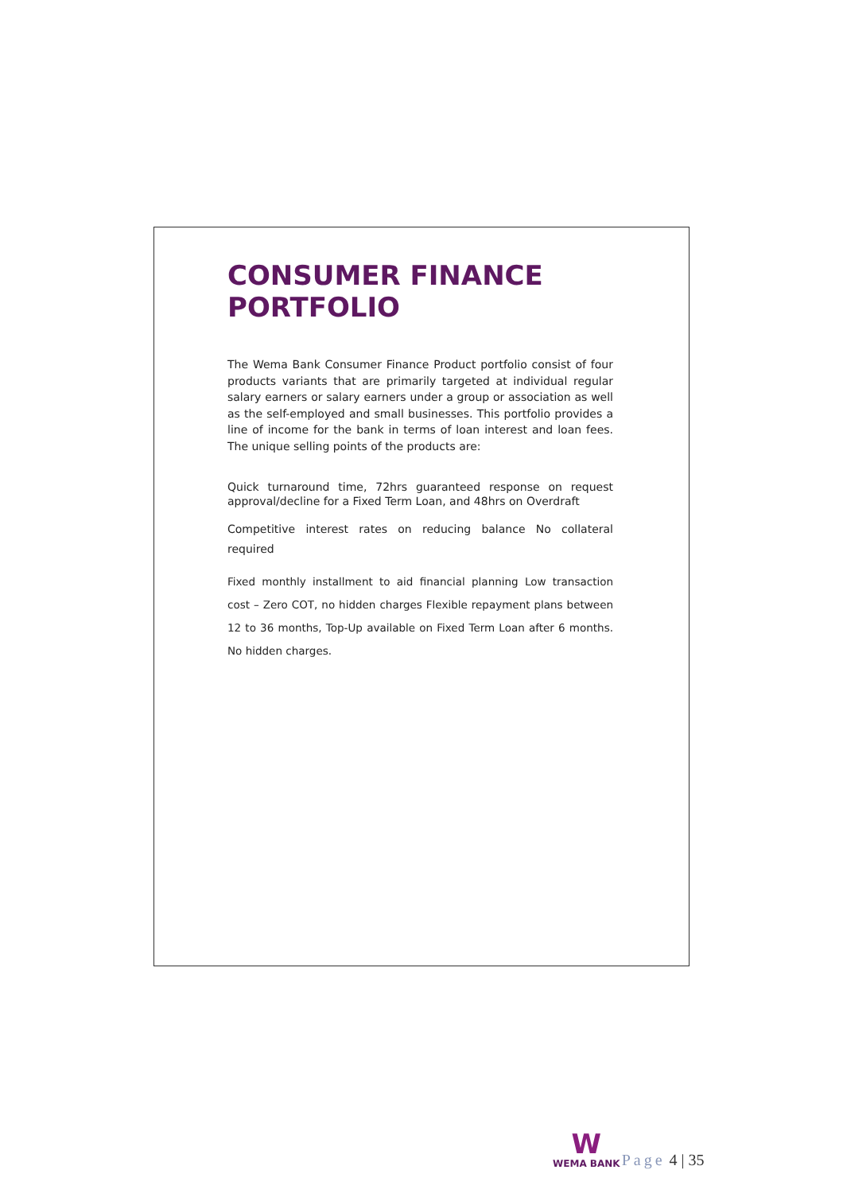CONSUMER FINANCE PORTFOLIO
The Wema Bank Consumer Finance Product portfolio consist of four products variants that are primarily targeted at individual regular salary earners or salary earners under a group or association as well as the self-employed and small businesses. This portfolio provides a line of income for the bank in terms of loan interest and loan fees. The unique selling points of the products are:
Quick turnaround time, 72hrs guaranteed response on request approval/decline for a Fixed Term Loan, and 48hrs on Overdraft
Competitive interest rates on reducing balance No collateral required
Fixed monthly installment to aid financial planning Low transaction cost – Zero COT, no hidden charges Flexible repayment plans between 12 to 36 months, Top-Up available on Fixed Term Loan after 6 months. No hidden charges.
W
WEMA BANK
Page 4 | 35